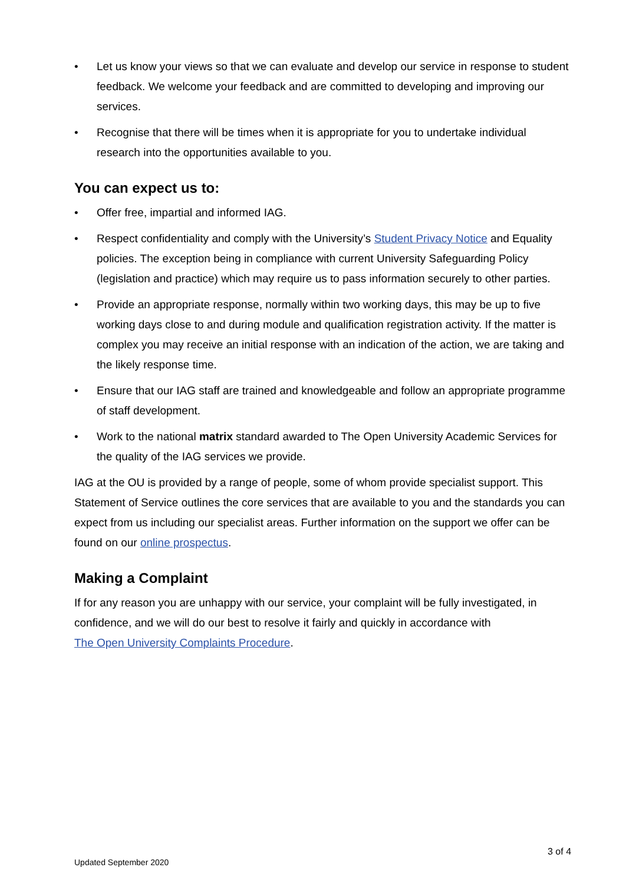• Let us know your views so that we can evaluate and develop our service in response to student feedback. We welcome your feedback and are committed to developing and improving our services.
• Recognise that there will be times when it is appropriate for you to undertake individual research into the opportunities available to you.
You can expect us to:
• Offer free, impartial and informed IAG.
• Respect confidentiality and comply with the University’s Student Privacy Notice and Equality policies. The exception being in compliance with current University Safeguarding Policy (legislation and practice) which may require us to pass information securely to other parties.
• Provide an appropriate response, normally within two working days, this may be up to five working days close to and during module and qualification registration activity. If the matter is complex you may receive an initial response with an indication of the action, we are taking and the likely response time.
• Ensure that our IAG staff are trained and knowledgeable and follow an appropriate programme of staff development.
• Work to the national matrix standard awarded to The Open University Academic Services for the quality of the IAG services we provide.
IAG at the OU is provided by a range of people, some of whom provide specialist support. This Statement of Service outlines the core services that are available to you and the standards you can expect from us including our specialist areas. Further information on the support we offer can be found on our online prospectus.
Making a Complaint
If for any reason you are unhappy with our service, your complaint will be fully investigated, in confidence, and we will do our best to resolve it fairly and quickly in accordance with
The Open University Complaints Procedure.
3 of 4
Updated September 2020